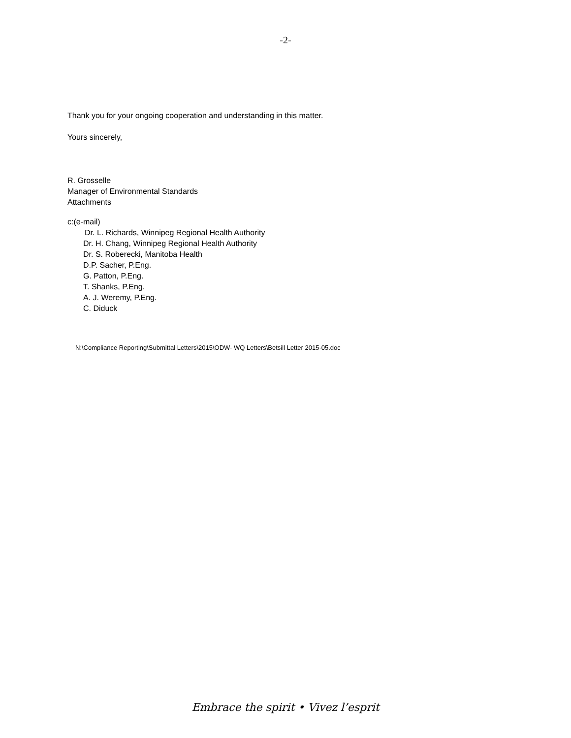-2-
Thank you for your ongoing cooperation and understanding in this matter.
Yours sincerely,
R. Grosselle
Manager of Environmental Standards
Attachments
c:(e-mail)
Dr. L. Richards, Winnipeg Regional Health Authority
Dr. H. Chang, Winnipeg Regional Health Authority
Dr. S. Roberecki, Manitoba Health
D.P. Sacher, P.Eng.
G. Patton, P.Eng.
T. Shanks, P.Eng.
A. J. Weremy, P.Eng.
C. Diduck
N:\Compliance Reporting\Submittal Letters\2015\ODW- WQ Letters\Betsill Letter 2015-05.doc
Embrace the spirit • Vivez l’esprit